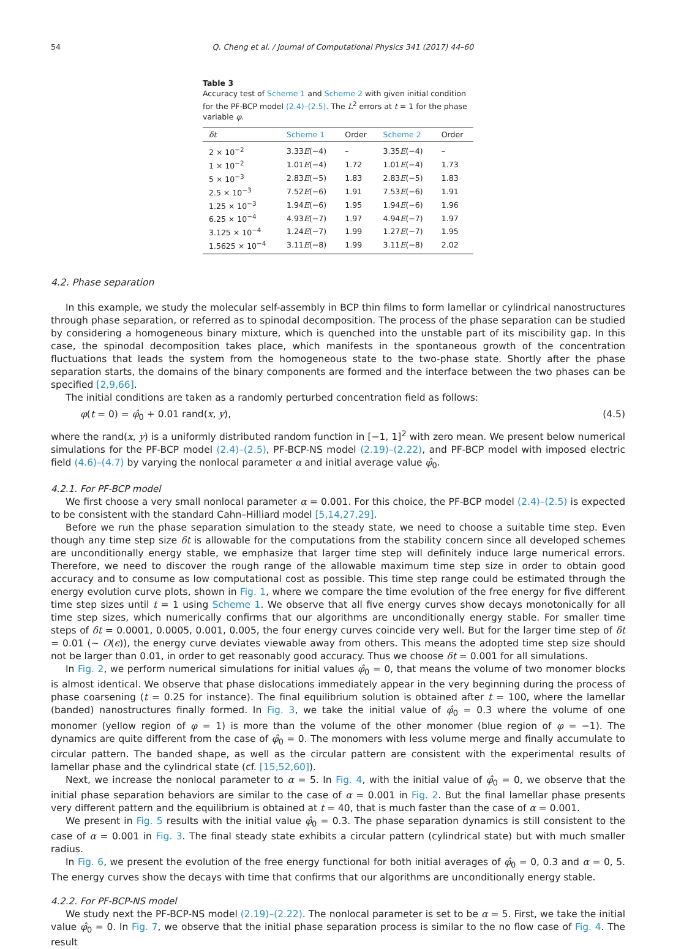54 Q. Cheng et al. / Journal of Computational Physics 341 (2017) 44–60
Table 3
Accuracy test of Scheme 1 and Scheme 2 with given initial condition for the PF-BCP model (2.4)–(2.5). The L<sup>2</sup> errors at t = 1 for the phase variable φ.
| δt | Scheme 1 | Order | Scheme 2 | Order |
| --- | --- | --- | --- | --- |
| 2 × 10<sup>−2</sup> | 3.33 E (−4) | – | 3.35 E (−4) | – |
| 1 × 10<sup>−2</sup> | 1.01 E (−4) | 1.72 | 1.01 E (−4) | 1.73 |
| 5 × 10<sup>−3</sup> | 2.83 E (−5) | 1.83 | 2.83 E (−5) | 1.83 |
| 2.5 × 10<sup>−3</sup> | 7.52 E (−6) | 1.91 | 7.53 E (−6) | 1.91 |
| 1.25 × 10<sup>−3</sup> | 1.94 E (−6) | 1.95 | 1.94 E (−6) | 1.96 |
| 6.25 × 10<sup>−4</sup> | 4.93 E (−7) | 1.97 | 4.94 E (−7) | 1.97 |
| 3.125 × 10<sup>−4</sup> | 1.24 E (−7) | 1.99 | 1.27 E (−7) | 1.95 |
| 1.5625 × 10<sup>−4</sup> | 3.11 E (−8) | 1.99 | 3.11 E (−8) | 2.02 |
4.2. Phase separation
In this example, we study the molecular self-assembly in BCP thin films to form lamellar or cylindrical nanostructures through phase separation, or referred as to spinodal decomposition. The process of the phase separation can be studied by considering a homogeneous binary mixture, which is quenched into the unstable part of its miscibility gap. In this case, the spinodal decomposition takes place, which manifests in the spontaneous growth of the concentration fluctuations that leads the system from the homogeneous state to the two-phase state. Shortly after the phase separation starts, the domains of the binary components are formed and the interface between the two phases can be specified [2,9,66].
The initial conditions are taken as a randomly perturbed concentration field as follows:
φ(t = 0) = φ̂<sub>0</sub> + 0.01 rand(x, y), (4.5)
where the rand(x, y) is a uniformly distributed random function in [−1, 1]<sup>2</sup> with zero mean. We present below numerical simulations for the PF-BCP model (2.4)–(2.5), PF-BCP-NS model (2.19)–(2.22), and PF-BCP model with imposed electric field (4.6)–(4.7) by varying the nonlocal parameter α and initial average value φ̂<sub>0</sub>.
4.2.1. For PF-BCP model
We first choose a very small nonlocal parameter α = 0.001. For this choice, the PF-BCP model (2.4)–(2.5) is expected to be consistent with the standard Cahn–Hilliard model [5,14,27,29].
Before we run the phase separation simulation to the steady state, we need to choose a suitable time step. Even though any time step size δt is allowable for the computations from the stability concern since all developed schemes are unconditionally energy stable, we emphasize that larger time step will definitely induce large numerical errors. Therefore, we need to discover the rough range of the allowable maximum time step size in order to obtain good accuracy and to consume as low computational cost as possible. This time step range could be estimated through the energy evolution curve plots, shown in Fig. 1, where we compare the time evolution of the free energy for five different time step sizes until t = 1 using Scheme 1. We observe that all five energy curves show decays monotonically for all time step sizes, which numerically confirms that our algorithms are unconditionally energy stable. For smaller time steps of δt = 0.0001, 0.0005, 0.001, 0.005, the four energy curves coincide very well. But for the larger time step of δt = 0.01 (∼ O(ϵ)), the energy curve deviates viewable away from others. This means the adopted time step size should not be larger than 0.01, in order to get reasonably good accuracy. Thus we choose δt = 0.001 for all simulations.
In Fig. 2, we perform numerical simulations for initial values φ̂<sub>0</sub> = 0, that means the volume of two monomer blocks is almost identical. We observe that phase dislocations immediately appear in the very beginning during the process of phase coarsening (t = 0.25 for instance). The final equilibrium solution is obtained after t = 100, where the lamellar (banded) nanostructures finally formed. In Fig. 3, we take the initial value of φ̂<sub>0</sub> = 0.3 where the volume of one monomer (yellow region of φ = 1) is more than the volume of the other monomer (blue region of φ = −1). The dynamics are quite different from the case of φ̂<sub>0</sub> = 0. The monomers with less volume merge and finally accumulate to circular pattern. The banded shape, as well as the circular pattern are consistent with the experimental results of lamellar phase and the cylindrical state (cf. [15,52,60]).
Next, we increase the nonlocal parameter to α = 5. In Fig. 4, with the initial value of φ̂<sub>0</sub> = 0, we observe that the initial phase separation behaviors are similar to the case of α = 0.001 in Fig. 2. But the final lamellar phase presents very different pattern and the equilibrium is obtained at t = 40, that is much faster than the case of α = 0.001.
We present in Fig. 5 results with the initial value φ̂<sub>0</sub> = 0.3. The phase separation dynamics is still consistent to the case of α = 0.001 in Fig. 3. The final steady state exhibits a circular pattern (cylindrical state) but with much smaller radius.
In Fig. 6, we present the evolution of the free energy functional for both initial averages of φ̂<sub>0</sub> = 0, 0.3 and α = 0, 5. The energy curves show the decays with time that confirms that our algorithms are unconditionally energy stable.
4.2.2. For PF-BCP-NS model
We study next the PF-BCP-NS model (2.19)–(2.22). The nonlocal parameter is set to be α = 5. First, we take the initial value φ̂<sub>0</sub> = 0. In Fig. 7, we observe that the initial phase separation process is similar to the no flow case of Fig. 4. The result